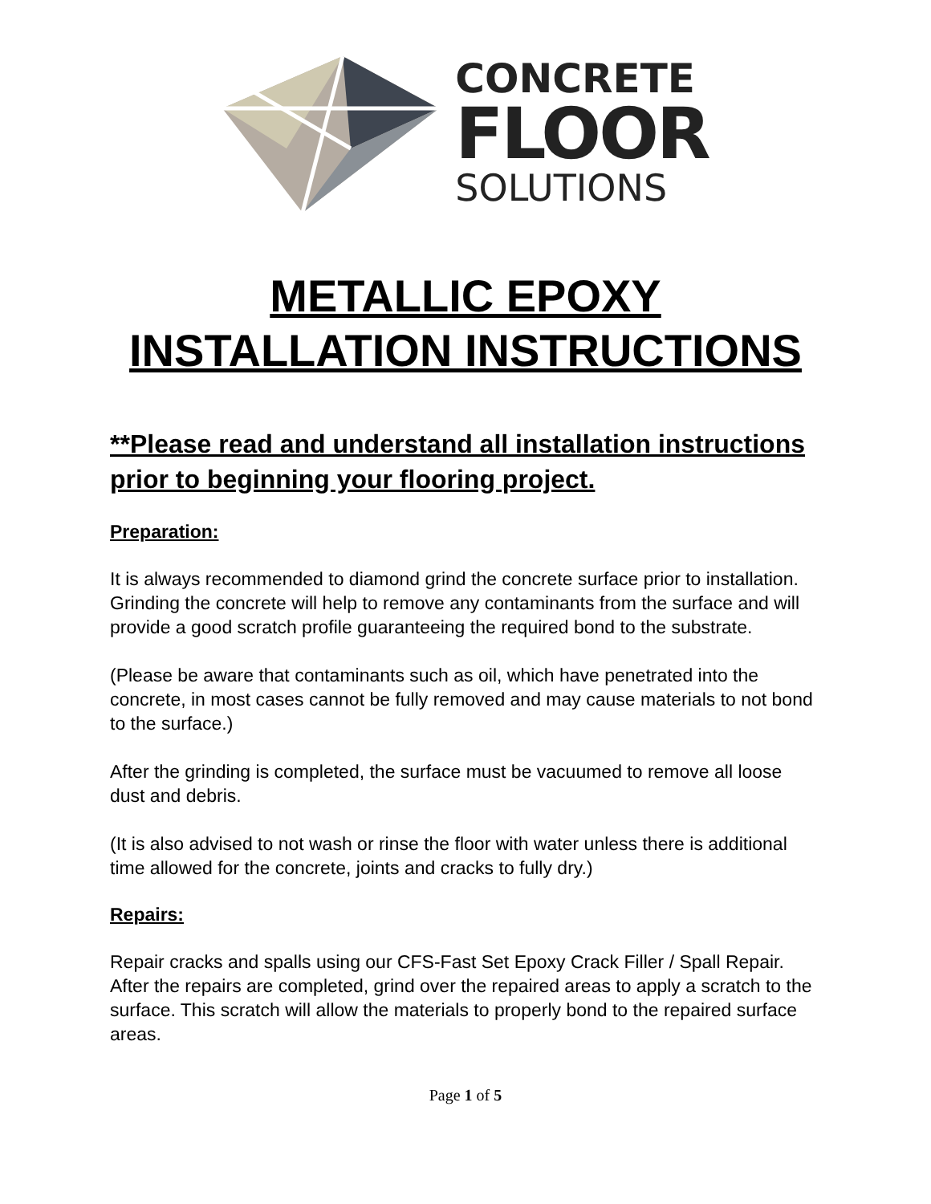CONCRETE
FLOOR
SOLUTIONS
METALLIC EPOXY
INSTALLATION INSTRUCTIONS
**Please read and understand all installation instructions prior to beginning your flooring project.
Preparation:
It is always recommended to diamond grind the concrete surface prior to installation. Grinding the concrete will help to remove any contaminants from the surface and will provide a good scratch profile guaranteeing the required bond to the substrate.
(Please be aware that contaminants such as oil, which have penetrated into the concrete, in most cases cannot be fully removed and may cause materials to not bond to the surface.)
After the grinding is completed, the surface must be vacuumed to remove all loose dust and debris.
(It is also advised to not wash or rinse the floor with water unless there is additional time allowed for the concrete, joints and cracks to fully dry.)
Repairs:
Repair cracks and spalls using our CFS-Fast Set Epoxy Crack Filler / Spall Repair. After the repairs are completed, grind over the repaired areas to apply a scratch to the surface. This scratch will allow the materials to properly bond to the repaired surface areas.
Page 1 of 5